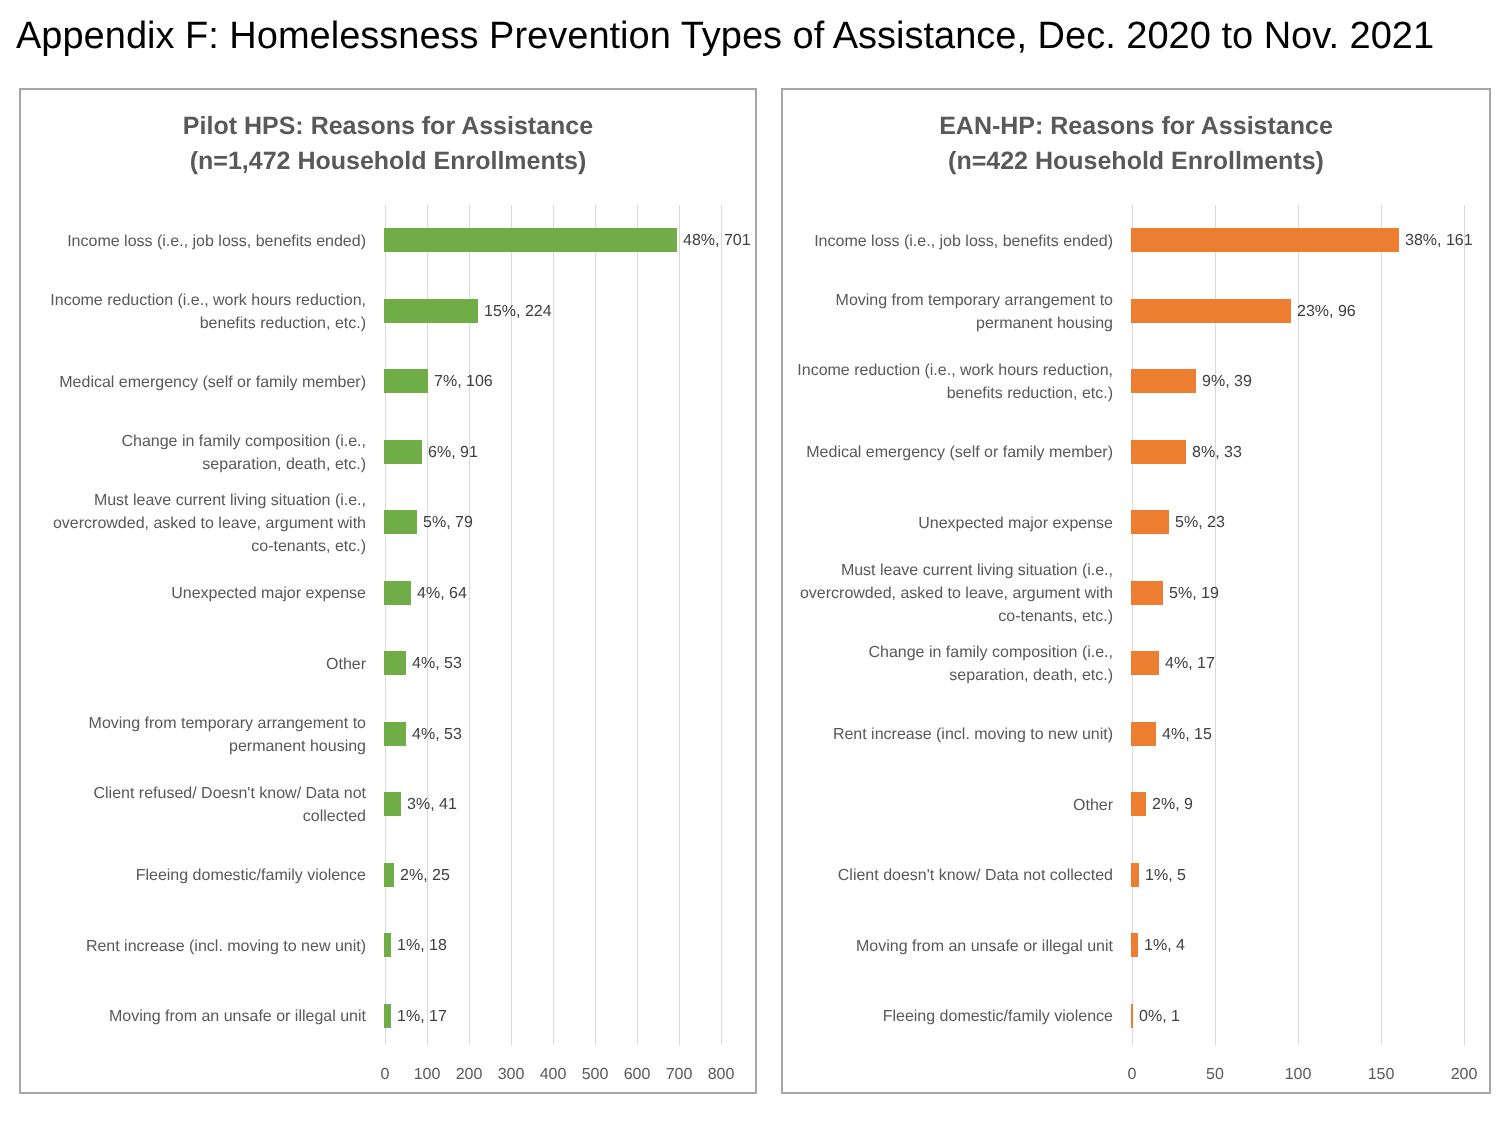Appendix F: Homelessness Prevention Types of Assistance, Dec. 2020 to Nov. 2021
Pilot HPS: Reasons for Assistance
(n=1,472 Household Enrollments)
Income loss (i.e., job loss, benefits ended)
48%, 701
Income reduction (i.e., work hours reduction, benefits reduction, etc.)
15%, 224
Medical emergency (self or family member)
7%, 106
Change in family composition (i.e., separation, death, etc.)
6%, 91
Must leave current living situation (i.e., overcrowded, asked to leave, argument with co-tenants, etc.)
5%, 79
Unexpected major expense
4%, 64
Other
4%, 53
Moving from temporary arrangement to permanent housing
4%, 53
Client refused/ Doesn't know/ Data not collected
3%, 41
Fleeing domestic/family violence
2%, 25
Rent increase (incl. moving to new unit)
1%, 18
Moving from an unsafe or illegal unit
1%, 17
0 100 200 300 400 500 600 700 800
EAN-HP: Reasons for Assistance
(n=422 Household Enrollments)
Income loss (i.e., job loss, benefits ended)
38%, 161
Moving from temporary arrangement to permanent housing
23%, 96
Income reduction (i.e., work hours reduction, benefits reduction, etc.)
9%, 39
Medical emergency (self or family member)
8%, 33
Unexpected major expense
5%, 23
Must leave current living situation (i.e., overcrowded, asked to leave, argument with co-tenants, etc.)
5%, 19
Change in family composition (i.e., separation, death, etc.)
4%, 17
Rent increase (incl. moving to new unit)
4%, 15
Other
2%, 9
Client doesn't know/ Data not collected
1%, 5
Moving from an unsafe or illegal unit
1%, 4
Fleeing domestic/family violence
0%, 1
0 50 100 150 200